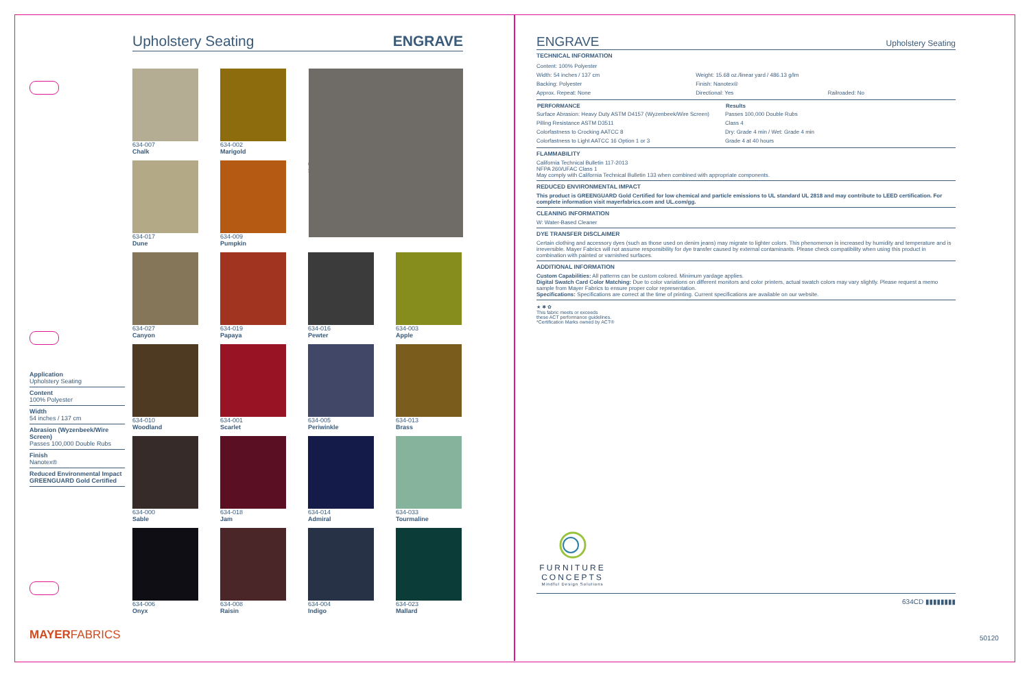Upholstery Seating ENGRAVE
Application
Upholstery Seating
Content
100% Polyester
Width
54 inches / 137 cm
Abrasion (Wyzenbeek/Wire Screen)
Passes 100,000 Double Rubs
Finish
Nanotex®
Reduced Environmental Impact GREENGUARD Gold Certified
634-007
Chalk
634-002
Marigold
634-017
Dune
634-009
Pumpkin
634-026
Silver
634-027
Canyon
634-019
Papaya
634-016
Pewter
634-003
Apple
634-010
Woodland
634-001
Scarlet
634-005
Periwinkle
634-013
Brass
634-000
Sable
634-018
Jam
634-014
Admiral
634-033
Tourmaline
634-006
Onyx
634-008
Raisin
634-004
Indigo
634-023
Mallard
MAYERFABRICS
ENGRAVE Upholstery Seating
TECHNICAL INFORMATION
| Content: 100% Polyester | | |
| Width: 54 inches / 137 cm | Weight: 15.68 oz./linear yard / 486.13 g/lm | |
| Backing: Polyester | Finish: Nanotex® | |
| Approx. Repeat: None | Directional: Yes | Railroaded: No |
| PERFORMANCE | Results |
| --- | --- |
| Surface Abrasion: Heavy Duty ASTM D4157 (Wyzenbeek/Wire Screen) | Passes 100,000 Double Rubs |
| Pilling Resistance ASTM D3511 | Class 4 |
| Colorfastness to Crocking AATCC 8 | Dry: Grade 4 min / Wet: Grade 4 min |
| Colorfastness to Light AATCC 16 Option 1 or 3 | Grade 4 at 40 hours |
FLAMMABILITY
California Technical Bulletin 117-2013
NFPA 260/UFAC Class 1
May comply with California Technical Bulletin 133 when combined with appropriate components.
REDUCED ENVIRONMENTAL IMPACT
This product is GREENGUARD Gold Certified for low chemical and particle emissions to UL standard UL 2818 and may contribute to LEED certification. For complete information visit mayerfabrics.com and UL.com/gg.
CLEANING INFORMATION
W: Water-Based Cleaner
DYE TRANSFER DISCLAIMER
Certain clothing and accessory dyes (such as those used on denim jeans) may migrate to lighter colors. This phenomenon is increased by humidity and temperature and is irreversible. Mayer Fabrics will not assume responsibility for dye transfer caused by external contaminants. Please check compatibility when using this product in combination with painted or varnished surfaces.
ADDITIONAL INFORMATION
Custom Capabilities: All patterns can be custom colored. Minimum yardage applies.
Digital Swatch Card Color Matching: Due to color variations on different monitors and color printers, actual swatch colors may vary slightly. Please request a memo sample from Mayer Fabrics to ensure proper color representation.
Specifications: Specifications are correct at the time of printing. Current specifications are available on our website.
★ ✱ ✿
This fabric meets or exceeds
these ACT performance guidelines.
*Certification Marks owned by ACT®
FURNITURE
CONCEPTS
Mindful Design Solutions
634CD ▮▮▮▮▮▮▮▮
50120